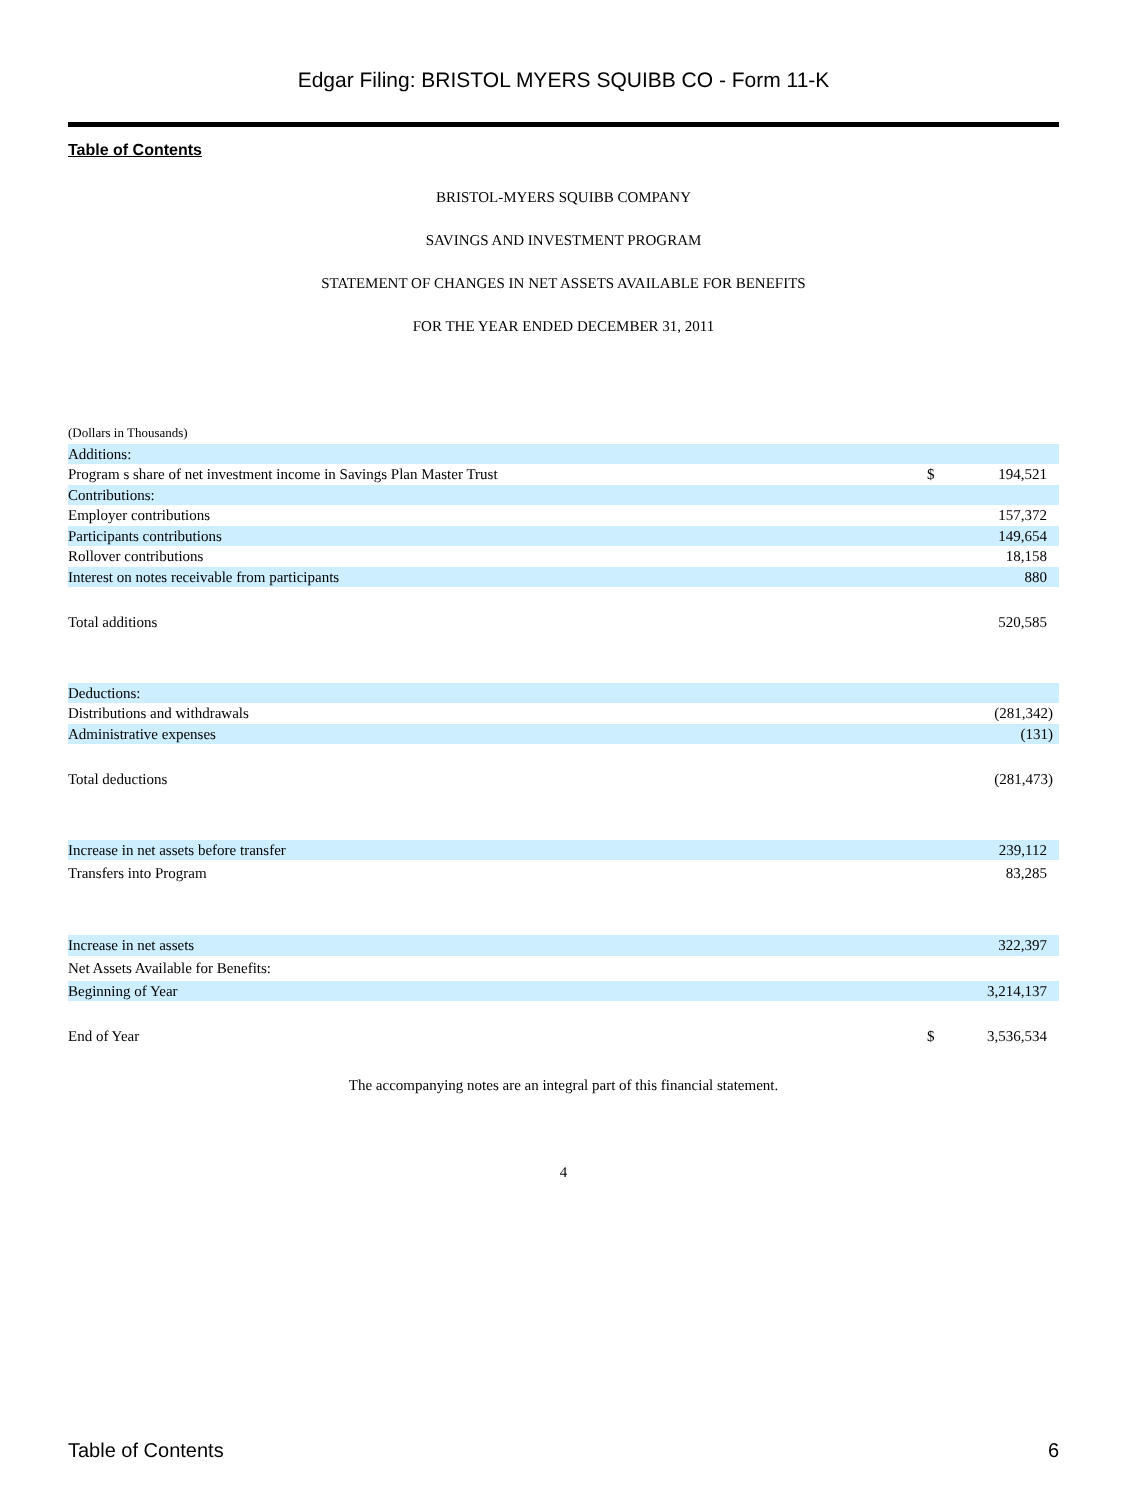Edgar Filing: BRISTOL MYERS SQUIBB CO - Form 11-K
Table of Contents
BRISTOL-MYERS SQUIBB COMPANY
SAVINGS AND INVESTMENT PROGRAM
STATEMENT OF CHANGES IN NET ASSETS AVAILABLE FOR BENEFITS
FOR THE YEAR ENDED DECEMBER 31, 2011
| (Dollars in Thousands) | | |
| Additions: | | |
| Program s share of net investment income in Savings Plan Master Trust | $ | 194,521 |
| Contributions: | | |
| Employer contributions | | 157,372 |
| Participants contributions | | 149,654 |
| Rollover contributions | | 18,158 |
| Interest on notes receivable from participants | | 880 |
| Total additions | | 520,585 |
| Deductions: | | |
| Distributions and withdrawals | | (281,342) |
| Administrative expenses | | (131) |
| Total deductions | | (281,473) |
| Increase in net assets before transfer | | 239,112 |
| Transfers into Program | | 83,285 |
| Increase in net assets | | 322,397 |
| Net Assets Available for Benefits: | | |
| Beginning of Year | | 3,214,137 |
| End of Year | $ | 3,536,534 |
The accompanying notes are an integral part of this financial statement.
4
Table of Contents 6